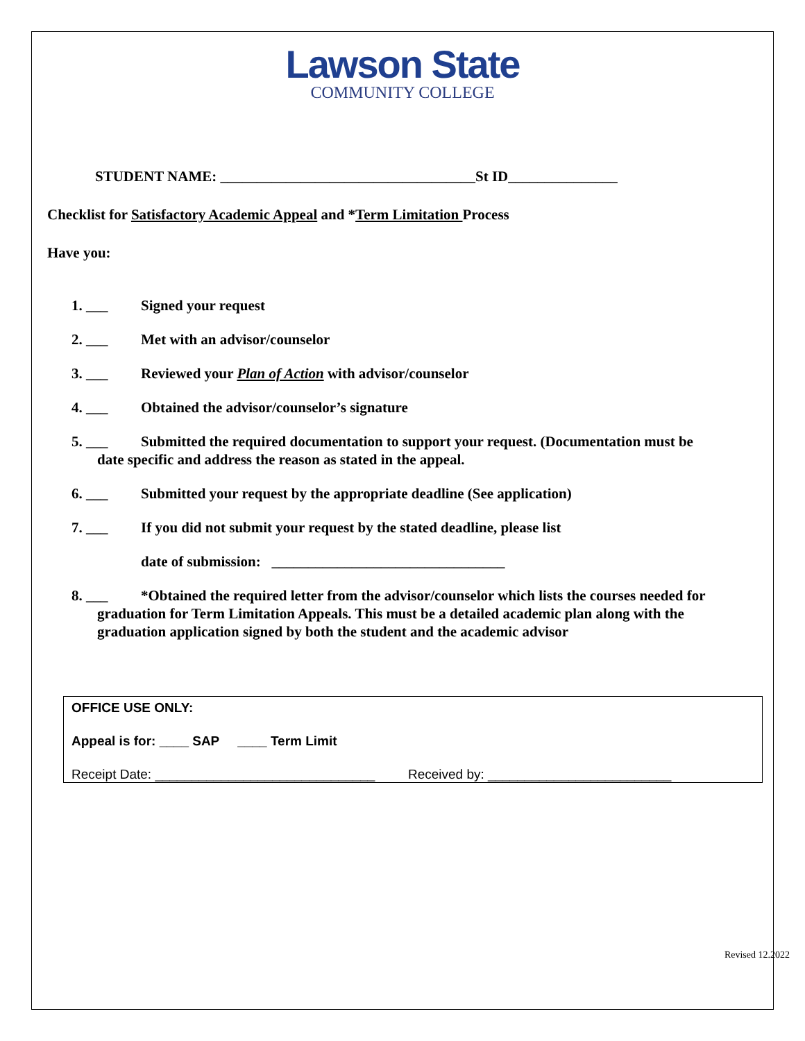Lawson State
COMMUNITY COLLEGE
STUDENT NAME: ___________________________________St ID_______________
Checklist for Satisfactory Academic Appeal and *Term Limitation Process
Have you:
1. ___ Signed your request
2. ___ Met with an advisor/counselor
3. ___ Reviewed your Plan of Action with advisor/counselor
4. ___ Obtained the advisor/counselor’s signature
5. ___ Submitted the required documentation to support your request. (Documentation must be
date specific and address the reason as stated in the appeal.
6. ___ Submitted your request by the appropriate deadline (See application)
7. ___ If you did not submit your request by the stated deadline, please list
date of submission: ________________________________
8. ___ *Obtained the required letter from the advisor/counselor which lists the courses needed for
graduation for Term Limitation Appeals. This must be a detailed academic plan along with the
graduation application signed by both the student and the academic advisor
OFFICE USE ONLY:
Appeal is for: ____ SAP ____ Term Limit
Receipt Date: ______________________________ Received by: _________________________
Revised 12.2022